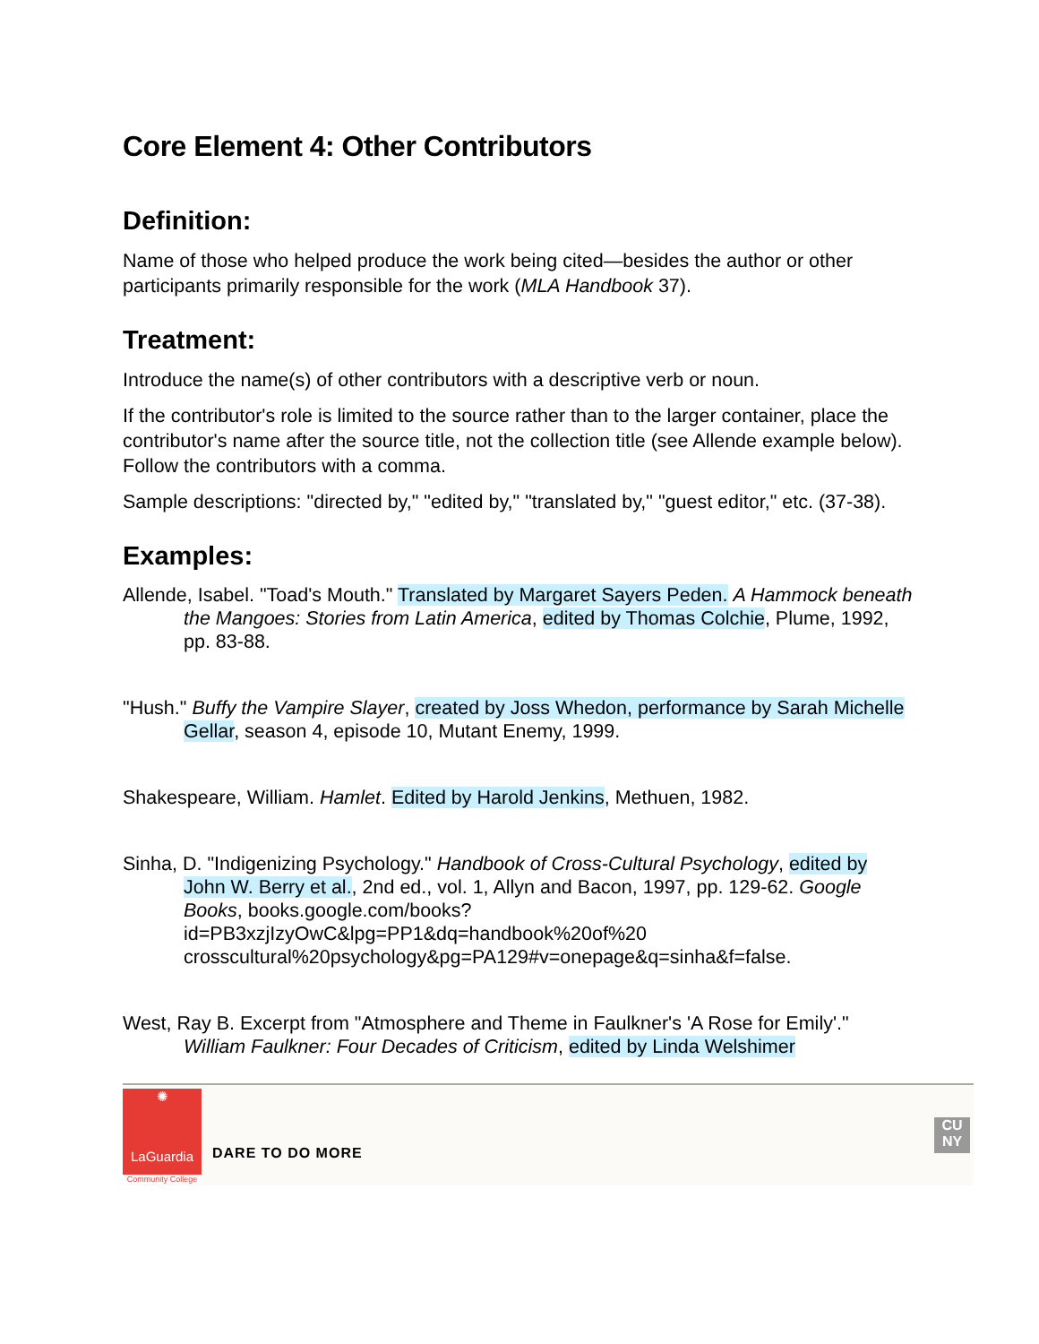Core Element 4: Other Contributors
Definition:
Name of those who helped produce the work being cited—besides the author or other participants primarily responsible for the work (MLA Handbook 37).
Treatment:
Introduce the name(s) of other contributors with a descriptive verb or noun.
If the contributor's role is limited to the source rather than to the larger container, place the contributor's name after the source title, not the collection title (see Allende example below). Follow the contributors with a comma.
Sample descriptions: "directed by," "edited by," "translated by," "guest editor," etc. (37-38).
Examples:
Allende, Isabel. "Toad's Mouth." Translated by Margaret Sayers Peden. A Hammock beneath the Mangoes: Stories from Latin America, edited by Thomas Colchie, Plume, 1992, pp. 83-88.
"Hush." Buffy the Vampire Slayer, created by Joss Whedon, performance by Sarah Michelle Gellar, season 4, episode 10, Mutant Enemy, 1999.
Shakespeare, William. Hamlet. Edited by Harold Jenkins, Methuen, 1982.
Sinha, D. "Indigenizing Psychology." Handbook of Cross-Cultural Psychology, edited by John W. Berry et al., 2nd ed., vol. 1, Allyn and Bacon, 1997, pp. 129-62. Google Books, books.google.com/books?id=PB3xzjIzyOwC&lpg=PP1&dq=handbook%20of%20 crosscultural%20psychology&pg=PA129#v=onepage&q=sinha&f=false.
West, Ray B. Excerpt from "Atmosphere and Theme in Faulkner's 'A Rose for Emily'." William Faulkner: Four Decades of Criticism, edited by Linda Welshimer
✺
LaGuardia
Community College
DARE TO DO MORE
CU NY